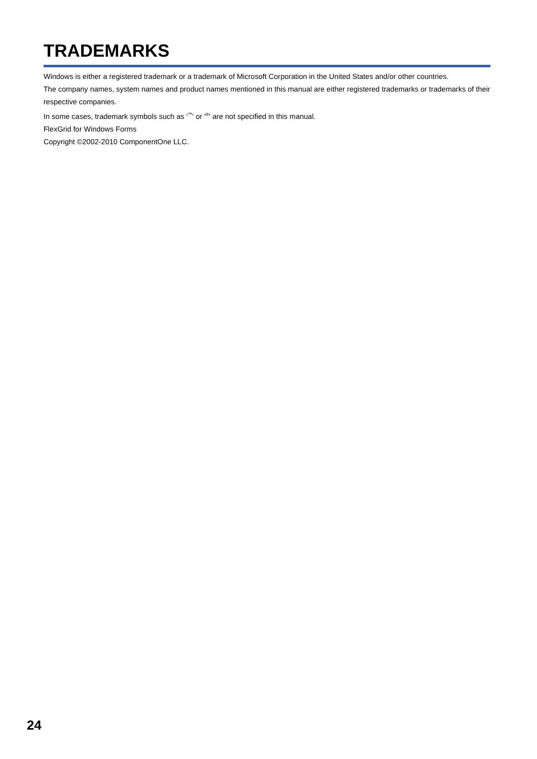TRADEMARKS
Windows is either a registered trademark or a trademark of Microsoft Corporation in the United States and/or other countries.
The company names, system names and product names mentioned in this manual are either registered trademarks or trademarks of their respective companies.
In some cases, trademark symbols such as '<sup>™</sup>' or '<sup>®</sup>' are not specified in this manual.
FlexGrid for Windows Forms
Copyright ©2002-2010 ComponentOne LLC.
24